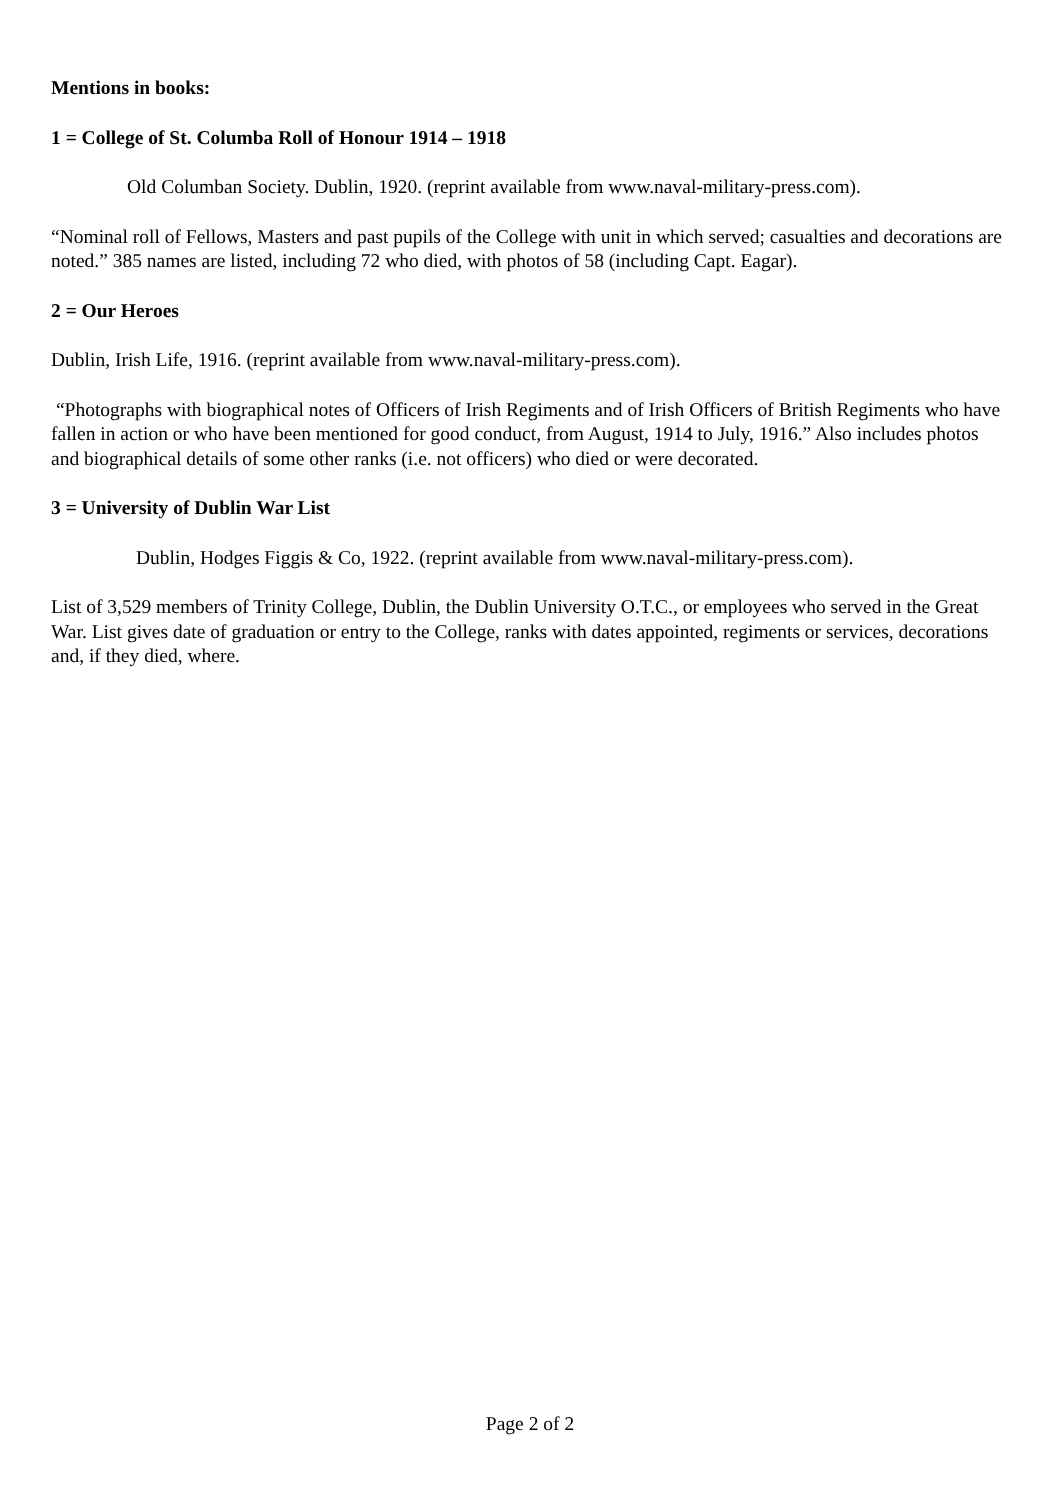Mentions in books:
1 = College of St. Columba Roll of Honour 1914 – 1918
Old Columban Society. Dublin, 1920. (reprint available from www.naval-military-press.com).
“Nominal roll of Fellows, Masters and past pupils of the College with unit in which served; casualties and decorations are noted.” 385 names are listed, including 72 who died, with photos of 58 (including Capt. Eagar).
2 = Our Heroes
Dublin, Irish Life, 1916. (reprint available from www.naval-military-press.com).
“Photographs with biographical notes of Officers of Irish Regiments and of Irish Officers of British Regiments who have fallen in action or who have been mentioned for good conduct, from August, 1914 to July, 1916.” Also includes photos and biographical details of some other ranks (i.e. not officers) who died or were decorated.
3 = University of Dublin War List
Dublin, Hodges Figgis & Co, 1922. (reprint available from www.naval-military-press.com).
List of 3,529 members of Trinity College, Dublin, the Dublin University O.T.C., or employees who served in the Great War. List gives date of graduation or entry to the College, ranks with dates appointed, regiments or services, decorations and, if they died, where.
Page 2 of 2